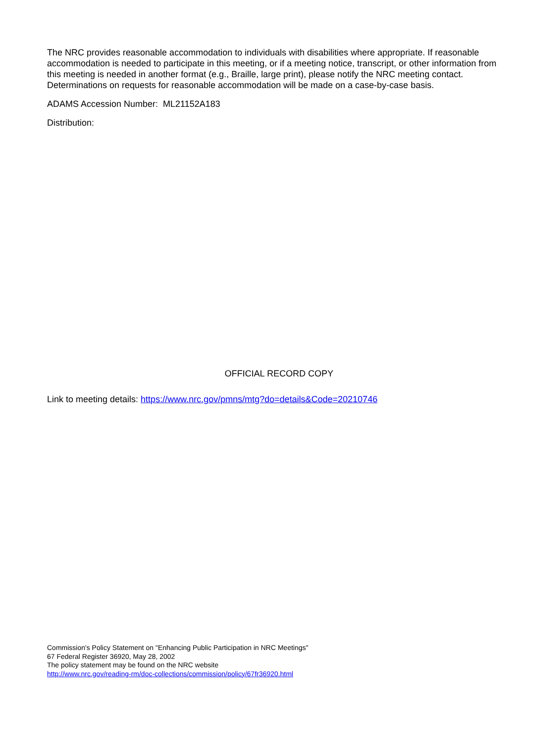The NRC provides reasonable accommodation to individuals with disabilities where appropriate. If reasonable accommodation is needed to participate in this meeting, or if a meeting notice, transcript, or other information from this meeting is needed in another format (e.g., Braille, large print), please notify the NRC meeting contact. Determinations on requests for reasonable accommodation will be made on a case-by-case basis.
ADAMS Accession Number: ML21152A183
Distribution:
OFFICIAL RECORD COPY
Link to meeting details: https://www.nrc.gov/pmns/mtg?do=details&Code=20210746
Commission's Policy Statement on "Enhancing Public Participation in NRC Meetings"
67 Federal Register 36920, May 28, 2002
The policy statement may be found on the NRC website
http://www.nrc.gov/reading-rm/doc-collections/commission/policy/67fr36920.html